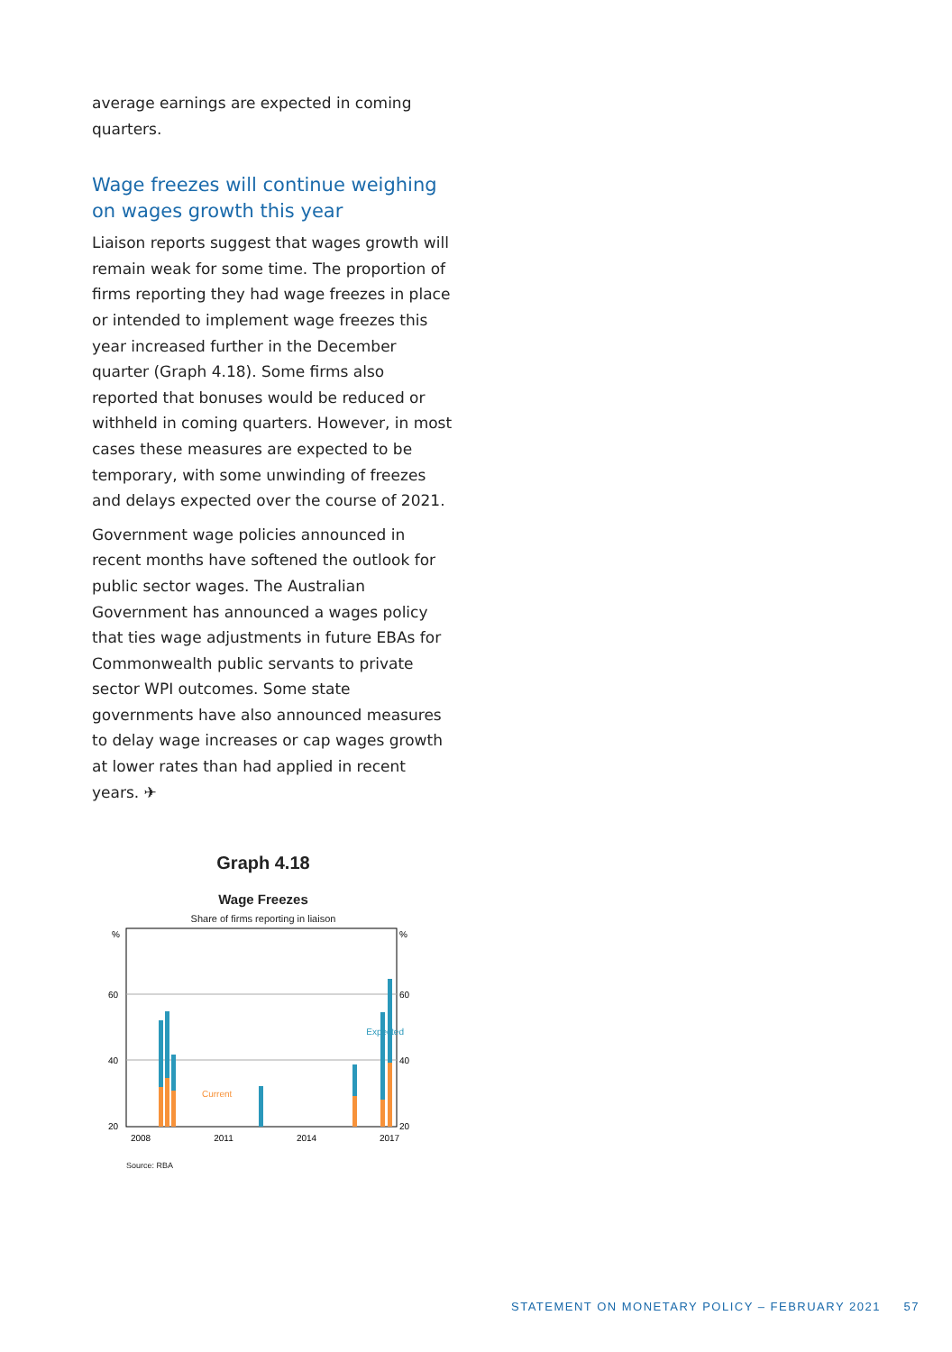average earnings are expected in coming quarters.
Wage freezes will continue weighing on wages growth this year
Liaison reports suggest that wages growth will remain weak for some time. The proportion of firms reporting they had wage freezes in place or intended to implement wage freezes this year increased further in the December quarter (Graph 4.18). Some firms also reported that bonuses would be reduced or withheld in coming quarters. However, in most cases these measures are expected to be temporary, with some unwinding of freezes and delays expected over the course of 2021.
Government wage policies announced in recent months have softened the outlook for public sector wages. The Australian Government has announced a wages policy that ties wage adjustments in future EBAs for Commonwealth public servants to private sector WPI outcomes. Some state governments have also announced measures to delay wage increases or cap wages growth at lower rates than had applied in recent years. ✈
Graph 4.18
Wage Freezes
Share of firms reporting in liaison
%
%
60
60
40
40
20
20
Current
Expected
2008
2011
2014
2017
Source: RBA
STATEMENT ON MONETARY POLICY – FEBRUARY 2021 57